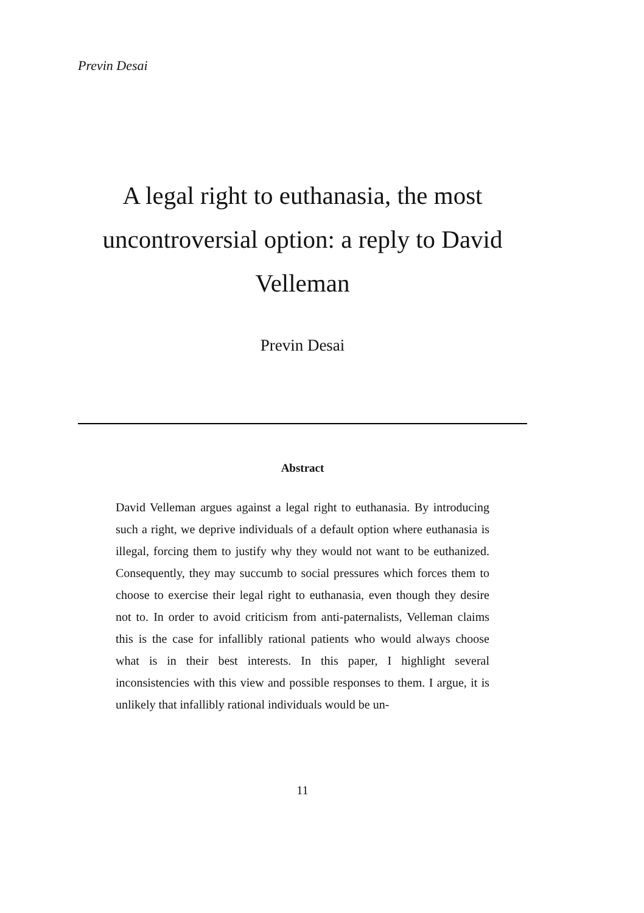Previn Desai
A legal right to euthanasia, the most uncontroversial option: a reply to David Velleman
Previn Desai
Abstract
David Velleman argues against a legal right to euthanasia. By introducing such a right, we deprive individuals of a default option where euthanasia is illegal, forcing them to justify why they would not want to be euthanized. Consequently, they may succumb to social pressures which forces them to choose to exercise their legal right to euthanasia, even though they desire not to. In order to avoid criticism from anti-paternalists, Velleman claims this is the case for infallibly rational patients who would always choose what is in their best interests. In this paper, I highlight several inconsistencies with this view and possible responses to them. I argue, it is unlikely that infallibly rational individuals would be un-
11